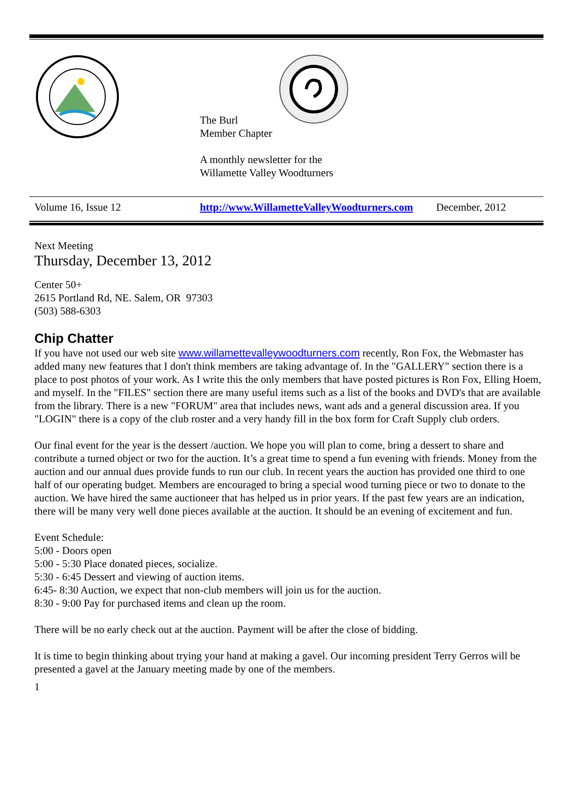The Burl
Member Chapter
A monthly newsletter for the
Willamette Valley Woodturners
Volume 16, Issue 12 http://www.WillametteValleyWoodturners.com December, 2012
Next Meeting
Thursday, December 13, 2012
Center 50+
2615 Portland Rd, NE. Salem, OR 97303
(503) 588-6303
Chip Chatter
If you have not used our web site www.willamettevalleywoodturners.com recently, Ron Fox, the Webmaster has added many new features that I don't think members are taking advantage of. In the "GALLERY" section there is a place to post photos of your work. As I write this the only members that have posted pictures is Ron Fox, Elling Hoem, and myself. In the "FILES" section there are many useful items such as a list of the books and DVD's that are available from the library. There is a new "FORUM" area that includes news, want ads and a general discussion area. If you "LOGIN" there is a copy of the club roster and a very handy fill in the box form for Craft Supply club orders.
Our final event for the year is the dessert /auction. We hope you will plan to come, bring a dessert to share and contribute a turned object or two for the auction. It’s a great time to spend a fun evening with friends. Money from the auction and our annual dues provide funds to run our club. In recent years the auction has provided one third to one half of our operating budget. Members are encouraged to bring a special wood turning piece or two to donate to the auction. We have hired the same auctioneer that has helped us in prior years. If the past few years are an indication, there will be many very well done pieces available at the auction. It should be an evening of excitement and fun.
Event Schedule:
5:00 - Doors open
5:00 - 5:30 Place donated pieces, socialize.
5:30 - 6:45 Dessert and viewing of auction items.
6:45- 8:30 Auction, we expect that non-club members will join us for the auction.
8:30 - 9:00 Pay for purchased items and clean up the room.
There will be no early check out at the auction. Payment will be after the close of bidding.
It is time to begin thinking about trying your hand at making a gavel. Our incoming president Terry Gerros will be presented a gavel at the January meeting made by one of the members.
1